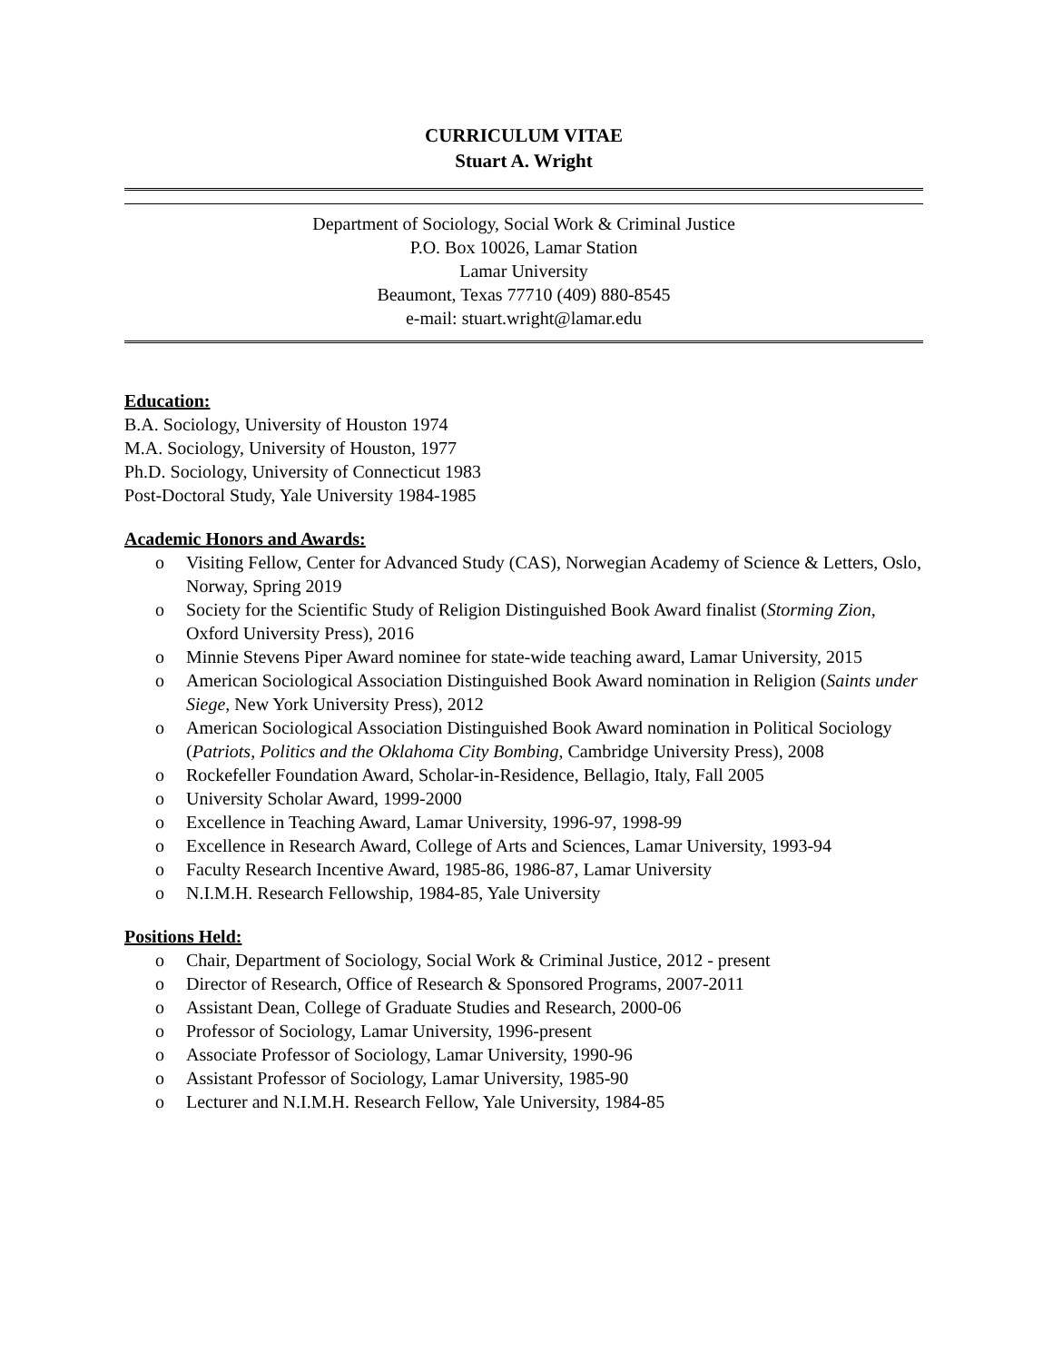CURRICULUM VITAE
Stuart A. Wright
Department of Sociology, Social Work & Criminal Justice
P.O. Box 10026, Lamar Station
Lamar University
Beaumont, Texas 77710 (409) 880-8545
e-mail: stuart.wright@lamar.edu
Education:
B.A. Sociology, University of Houston 1974
M.A. Sociology, University of Houston, 1977
Ph.D. Sociology, University of Connecticut 1983
Post-Doctoral Study, Yale University 1984-1985
Academic Honors and Awards:
o Visiting Fellow, Center for Advanced Study (CAS), Norwegian Academy of Science & Letters, Oslo, Norway, Spring 2019
o Society for the Scientific Study of Religion Distinguished Book Award finalist (Storming Zion, Oxford University Press), 2016
o Minnie Stevens Piper Award nominee for state-wide teaching award, Lamar University, 2015
o American Sociological Association Distinguished Book Award nomination in Religion (Saints under Siege, New York University Press), 2012
o American Sociological Association Distinguished Book Award nomination in Political Sociology (Patriots, Politics and the Oklahoma City Bombing, Cambridge University Press), 2008
o Rockefeller Foundation Award, Scholar-in-Residence, Bellagio, Italy, Fall 2005
o University Scholar Award, 1999-2000
o Excellence in Teaching Award, Lamar University, 1996-97, 1998-99
o Excellence in Research Award, College of Arts and Sciences, Lamar University, 1993-94
o Faculty Research Incentive Award, 1985-86, 1986-87, Lamar University
o N.I.M.H. Research Fellowship, 1984-85, Yale University
Positions Held:
o Chair, Department of Sociology, Social Work & Criminal Justice, 2012 - present
o Director of Research, Office of Research & Sponsored Programs, 2007-2011
o Assistant Dean, College of Graduate Studies and Research, 2000-06
o Professor of Sociology, Lamar University, 1996-present
o Associate Professor of Sociology, Lamar University, 1990-96
o Assistant Professor of Sociology, Lamar University, 1985-90
o Lecturer and N.I.M.H. Research Fellow, Yale University, 1984-85